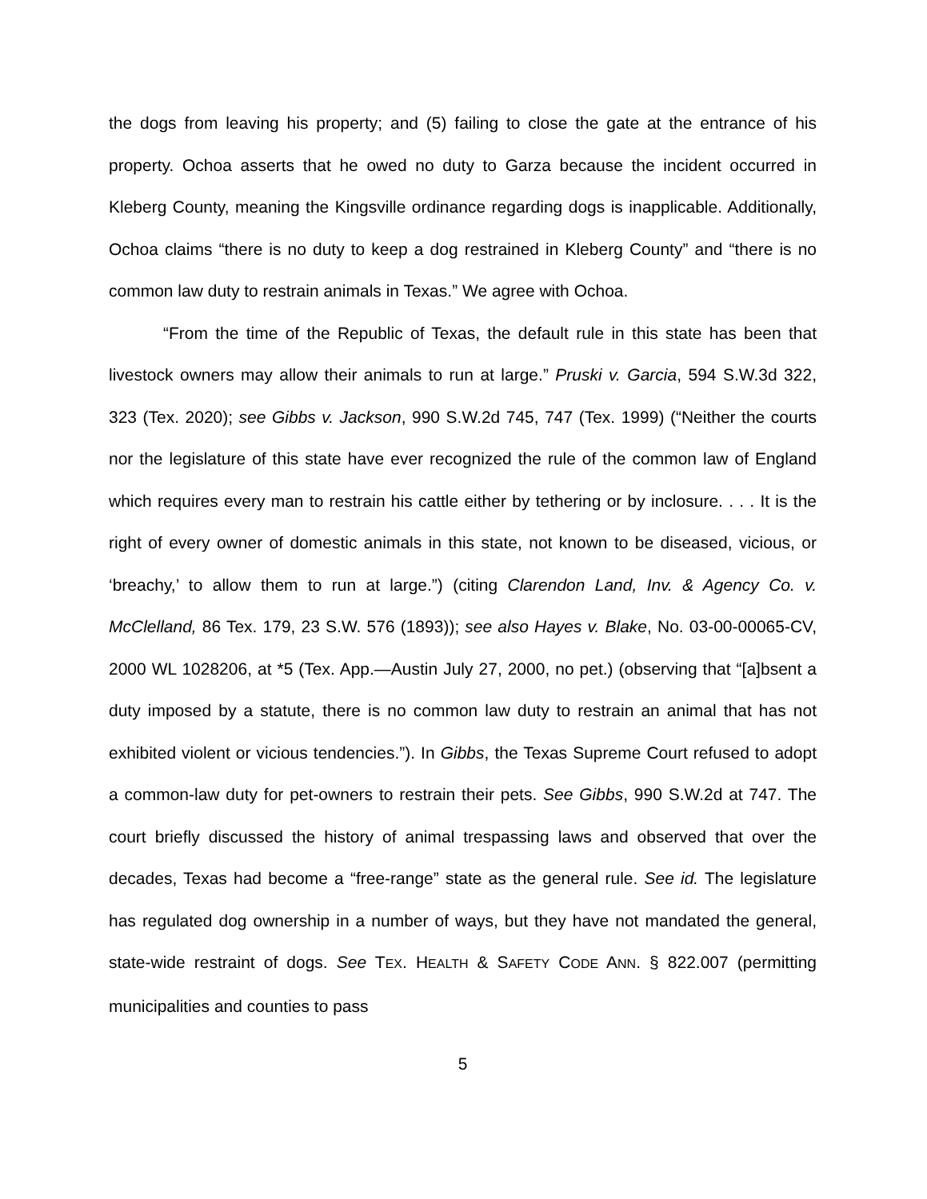the dogs from leaving his property; and (5) failing to close the gate at the entrance of his property. Ochoa asserts that he owed no duty to Garza because the incident occurred in Kleberg County, meaning the Kingsville ordinance regarding dogs is inapplicable. Additionally, Ochoa claims “there is no duty to keep a dog restrained in Kleberg County” and “there is no common law duty to restrain animals in Texas.” We agree with Ochoa.
“From the time of the Republic of Texas, the default rule in this state has been that livestock owners may allow their animals to run at large.” Pruski v. Garcia, 594 S.W.3d 322, 323 (Tex. 2020); see Gibbs v. Jackson, 990 S.W.2d 745, 747 (Tex. 1999) (“Neither the courts nor the legislature of this state have ever recognized the rule of the common law of England which requires every man to restrain his cattle either by tethering or by inclosure. . . . It is the right of every owner of domestic animals in this state, not known to be diseased, vicious, or ‘breachy,’ to allow them to run at large.”) (citing Clarendon Land, Inv. & Agency Co. v. McClelland, 86 Tex. 179, 23 S.W. 576 (1893)); see also Hayes v. Blake, No. 03-00-00065-CV, 2000 WL 1028206, at *5 (Tex. App.—Austin July 27, 2000, no pet.) (observing that “[a]bsent a duty imposed by a statute, there is no common law duty to restrain an animal that has not exhibited violent or vicious tendencies.”). In Gibbs, the Texas Supreme Court refused to adopt a common-law duty for pet-owners to restrain their pets. See Gibbs, 990 S.W.2d at 747. The court briefly discussed the history of animal trespassing laws and observed that over the decades, Texas had become a “free-range” state as the general rule. See id. The legislature has regulated dog ownership in a number of ways, but they have not mandated the general, state-wide restraint of dogs. See TEX. HEALTH & SAFETY CODE ANN. § 822.007 (permitting municipalities and counties to pass
5